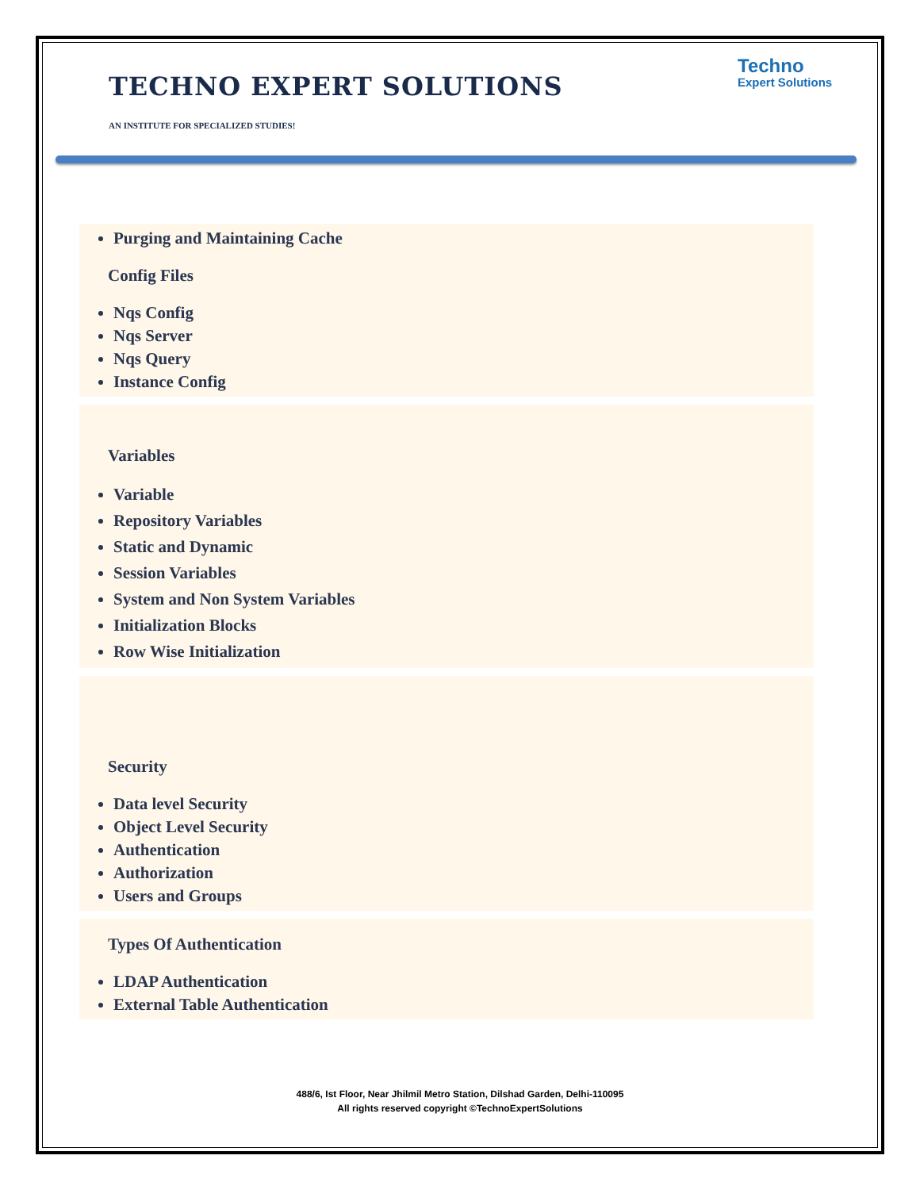TECHNO EXPERT SOLUTIONS
AN INSTITUTE FOR SPECIALIZED STUDIES!
Techno
Expert Solutions
Purging and Maintaining Cache
Config Files
Nqs Config
Nqs Server
Nqs Query
Instance Config
Variables
Variable
Repository Variables
Static and Dynamic
Session Variables
System and Non System Variables
Initialization Blocks
Row Wise Initialization
Security
Data level Security
Object Level Security
Authentication
Authorization
Users and Groups
Types Of Authentication
LDAP Authentication
External Table Authentication
488/6, Ist Floor, Near Jhilmil Metro Station, Dilshad Garden, Delhi-110095
All rights reserved copyright ©TechnoExpertSolutions